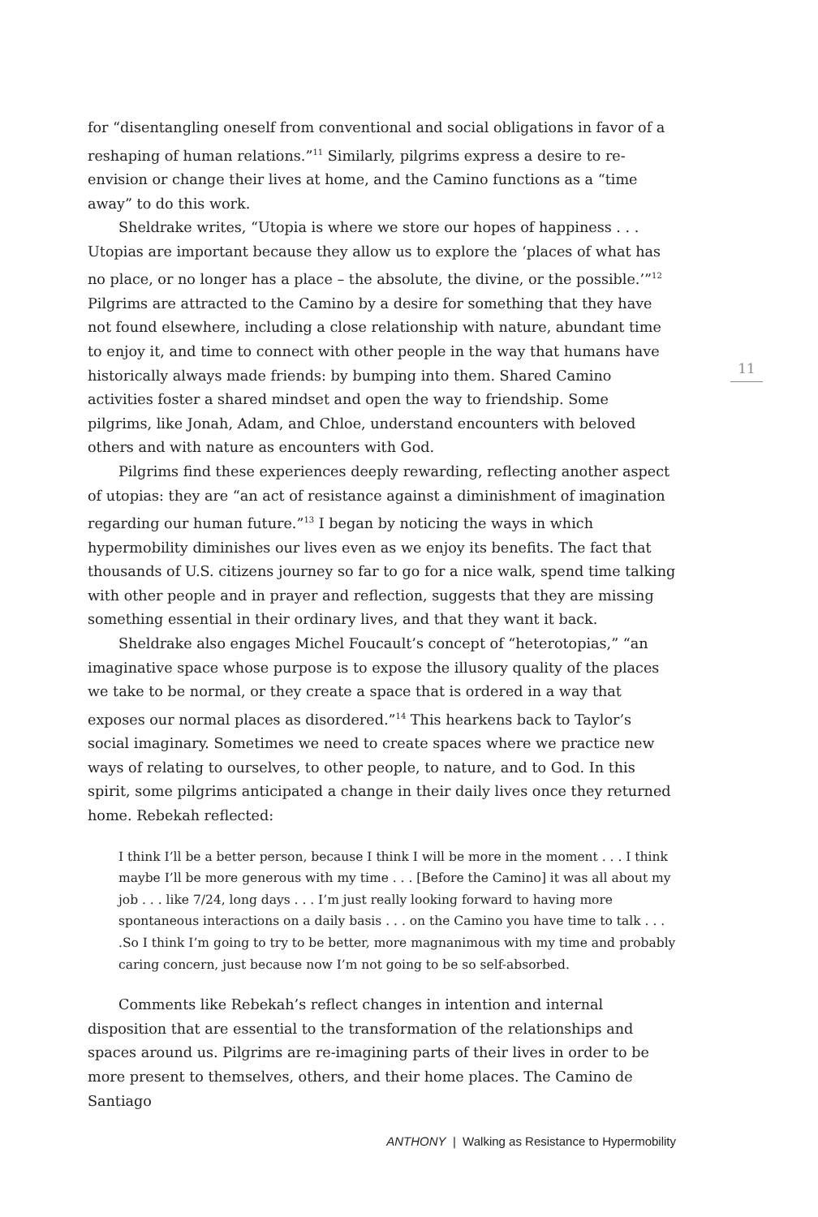for “disentangling oneself from conventional and social obligations in favor of a reshaping of human relations.”<sup>11</sup> Similarly, pilgrims express a desire to re-envision or change their lives at home, and the Camino functions as a “time away” to do this work.
Sheldrake writes, “Utopia is where we store our hopes of happiness . . . Utopias are important because they allow us to explore the ‘places of what has no place, or no longer has a place – the absolute, the divine, or the possible.’”<sup>12</sup> Pilgrims are attracted to the Camino by a desire for something that they have not found elsewhere, including a close relationship with nature, abundant time to enjoy it, and time to connect with other people in the way that humans have historically always made friends: by bumping into them. Shared Camino activities foster a shared mindset and open the way to friendship. Some pilgrims, like Jonah, Adam, and Chloe, understand encounters with beloved others and with nature as encounters with God.
Pilgrims find these experiences deeply rewarding, reflecting another aspect of utopias: they are “an act of resistance against a diminishment of imagination regarding our human future.”<sup>13</sup> I began by noticing the ways in which hypermobility diminishes our lives even as we enjoy its benefits. The fact that thousands of U.S. citizens journey so far to go for a nice walk, spend time talking with other people and in prayer and reflection, suggests that they are missing something essential in their ordinary lives, and that they want it back.
Sheldrake also engages Michel Foucault’s concept of “heterotopias,” “an imaginative space whose purpose is to expose the illusory quality of the places we take to be normal, or they create a space that is ordered in a way that exposes our normal places as disordered.”<sup>14</sup> This hearkens back to Taylor’s social imaginary. Sometimes we need to create spaces where we practice new ways of relating to ourselves, to other people, to nature, and to God. In this spirit, some pilgrims anticipated a change in their daily lives once they returned home. Rebekah reflected:
I think I’ll be a better person, because I think I will be more in the moment . . . I think maybe I’ll be more generous with my time . . . [Before the Camino] it was all about my job . . . like 7/24, long days . . . I’m just really looking forward to having more spontaneous interactions on a daily basis . . . on the Camino you have time to talk . . . .So I think I’m going to try to be better, more magnanimous with my time and probably caring concern, just because now I’m not going to be so self-absorbed.
Comments like Rebekah’s reflect changes in intention and internal disposition that are essential to the transformation of the relationships and spaces around us. Pilgrims are re-imagining parts of their lives in order to be more present to themselves, others, and their home places. The Camino de Santiago
11
ANTHONY | Walking as Resistance to Hypermobility